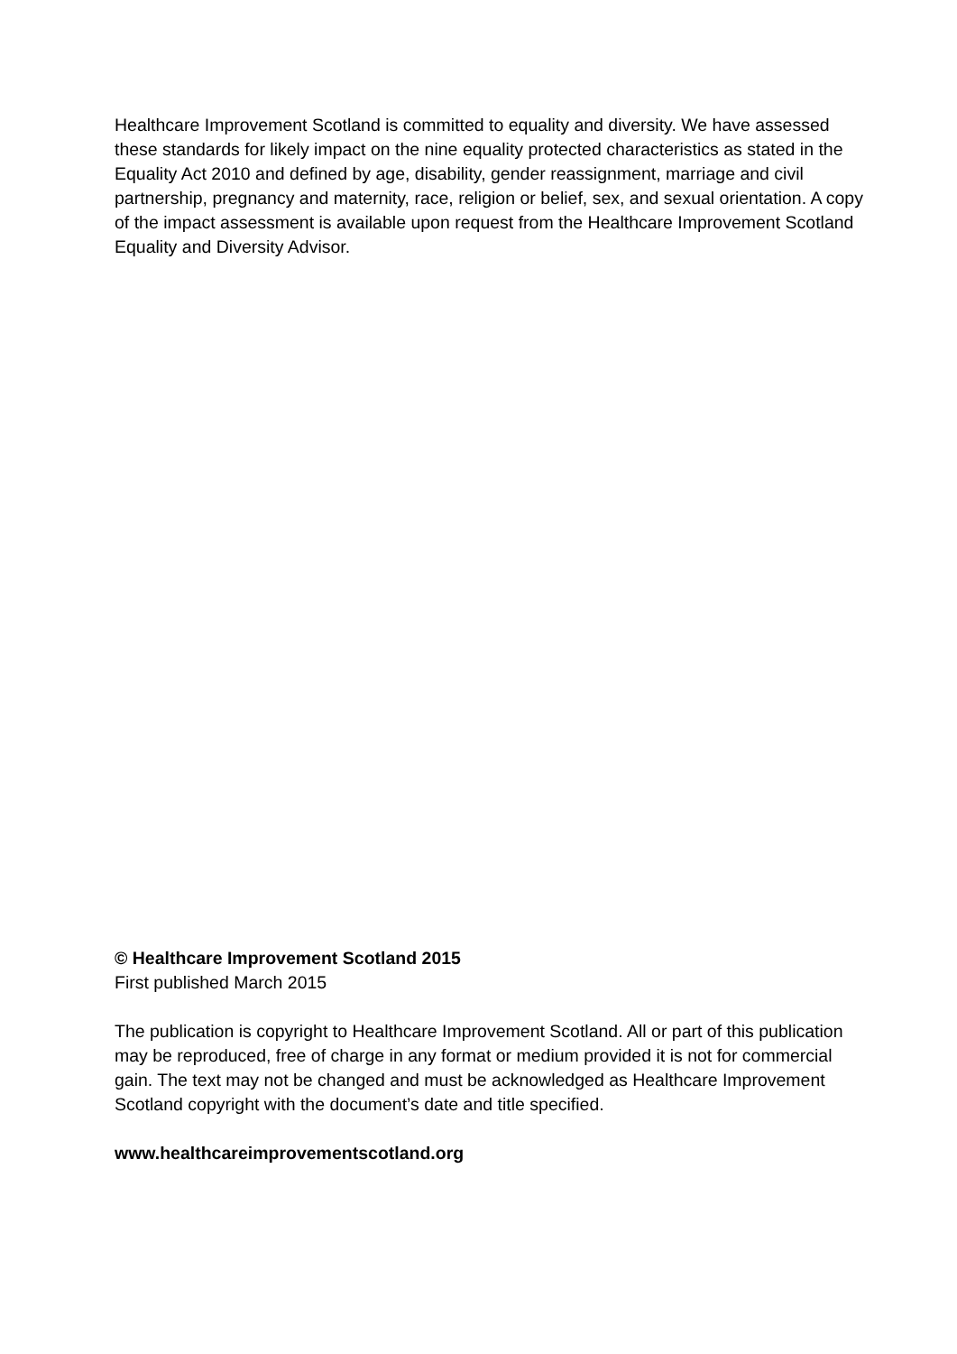Healthcare Improvement Scotland is committed to equality and diversity. We have assessed these standards for likely impact on the nine equality protected characteristics as stated in the Equality Act 2010 and defined by age, disability, gender reassignment, marriage and civil partnership, pregnancy and maternity, race, religion or belief, sex, and sexual orientation. A copy of the impact assessment is available upon request from the Healthcare Improvement Scotland Equality and Diversity Advisor.
© Healthcare Improvement Scotland 2015
First published March 2015
The publication is copyright to Healthcare Improvement Scotland. All or part of this publication may be reproduced, free of charge in any format or medium provided it is not for commercial gain. The text may not be changed and must be acknowledged as Healthcare Improvement Scotland copyright with the document’s date and title specified.
www.healthcareimprovementscotland.org